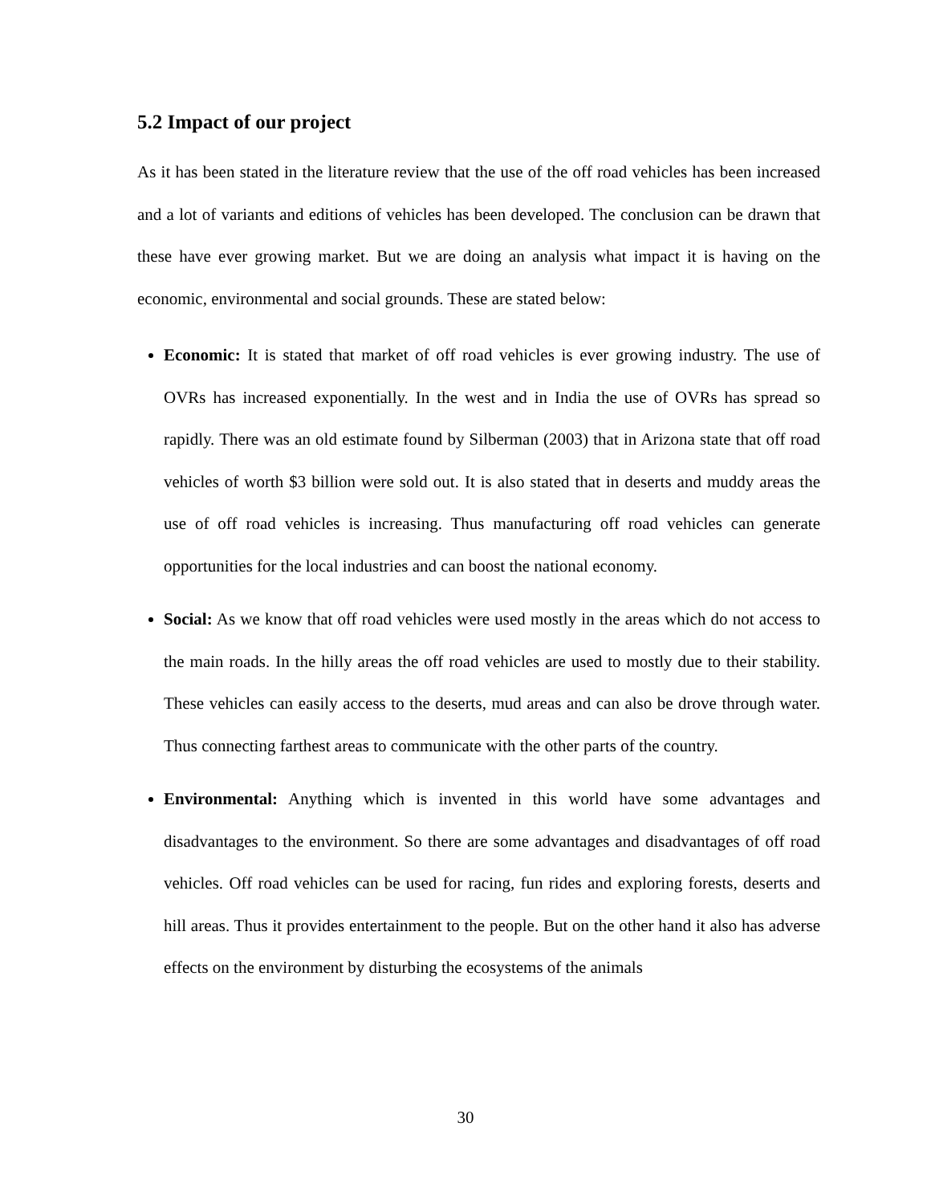5.2 Impact of our project
As it has been stated in the literature review that the use of the off road vehicles has been increased and a lot of variants and editions of vehicles has been developed. The conclusion can be drawn that these have ever growing market. But we are doing an analysis what impact it is having on the economic, environmental and social grounds. These are stated below:
Economic: It is stated that market of off road vehicles is ever growing industry. The use of OVRs has increased exponentially. In the west and in India the use of OVRs has spread so rapidly. There was an old estimate found by Silberman (2003) that in Arizona state that off road vehicles of worth $3 billion were sold out. It is also stated that in deserts and muddy areas the use of off road vehicles is increasing. Thus manufacturing off road vehicles can generate opportunities for the local industries and can boost the national economy.
Social: As we know that off road vehicles were used mostly in the areas which do not access to the main roads. In the hilly areas the off road vehicles are used to mostly due to their stability. These vehicles can easily access to the deserts, mud areas and can also be drove through water. Thus connecting farthest areas to communicate with the other parts of the country.
Environmental: Anything which is invented in this world have some advantages and disadvantages to the environment. So there are some advantages and disadvantages of off road vehicles. Off road vehicles can be used for racing, fun rides and exploring forests, deserts and hill areas. Thus it provides entertainment to the people. But on the other hand it also has adverse effects on the environment by disturbing the ecosystems of the animals
30